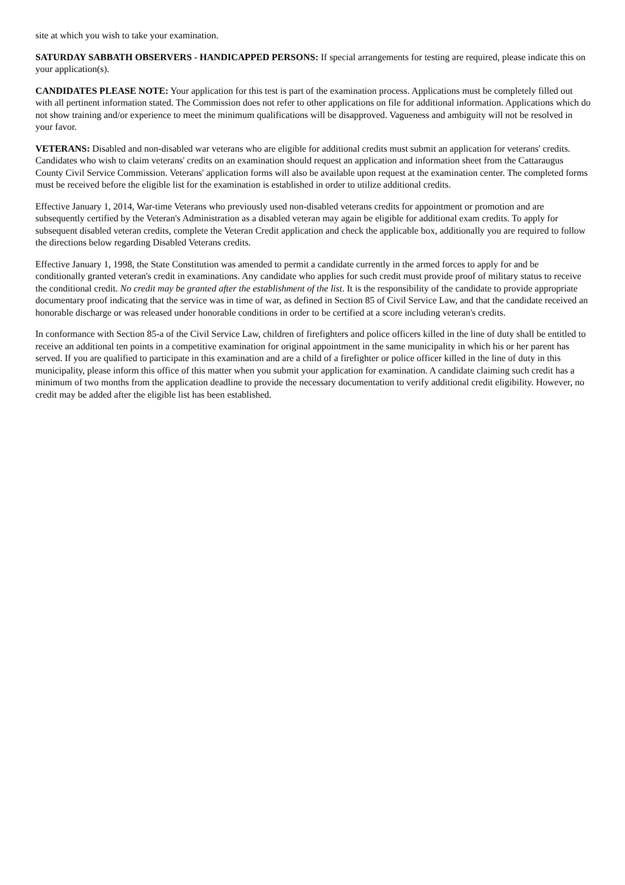site at which you wish to take your examination.
SATURDAY SABBATH OBSERVERS - HANDICAPPED PERSONS: If special arrangements for testing are required, please indicate this on your application(s).
CANDIDATES PLEASE NOTE: Your application for this test is part of the examination process. Applications must be completely filled out with all pertinent information stated. The Commission does not refer to other applications on file for additional information. Applications which do not show training and/or experience to meet the minimum qualifications will be disapproved. Vagueness and ambiguity will not be resolved in your favor.
VETERANS: Disabled and non-disabled war veterans who are eligible for additional credits must submit an application for veterans' credits. Candidates who wish to claim veterans' credits on an examination should request an application and information sheet from the Cattaraugus County Civil Service Commission. Veterans' application forms will also be available upon request at the examination center. The completed forms must be received before the eligible list for the examination is established in order to utilize additional credits.
Effective January 1, 2014, War-time Veterans who previously used non-disabled veterans credits for appointment or promotion and are subsequently certified by the Veteran's Administration as a disabled veteran may again be eligible for additional exam credits. To apply for subsequent disabled veteran credits, complete the Veteran Credit application and check the applicable box, additionally you are required to follow the directions below regarding Disabled Veterans credits.
Effective January 1, 1998, the State Constitution was amended to permit a candidate currently in the armed forces to apply for and be conditionally granted veteran's credit in examinations. Any candidate who applies for such credit must provide proof of military status to receive the conditional credit. No credit may be granted after the establishment of the list. It is the responsibility of the candidate to provide appropriate documentary proof indicating that the service was in time of war, as defined in Section 85 of Civil Service Law, and that the candidate received an honorable discharge or was released under honorable conditions in order to be certified at a score including veteran's credits.
In conformance with Section 85-a of the Civil Service Law, children of firefighters and police officers killed in the line of duty shall be entitled to receive an additional ten points in a competitive examination for original appointment in the same municipality in which his or her parent has served. If you are qualified to participate in this examination and are a child of a firefighter or police officer killed in the line of duty in this municipality, please inform this office of this matter when you submit your application for examination. A candidate claiming such credit has a minimum of two months from the application deadline to provide the necessary documentation to verify additional credit eligibility. However, no credit may be added after the eligible list has been established.